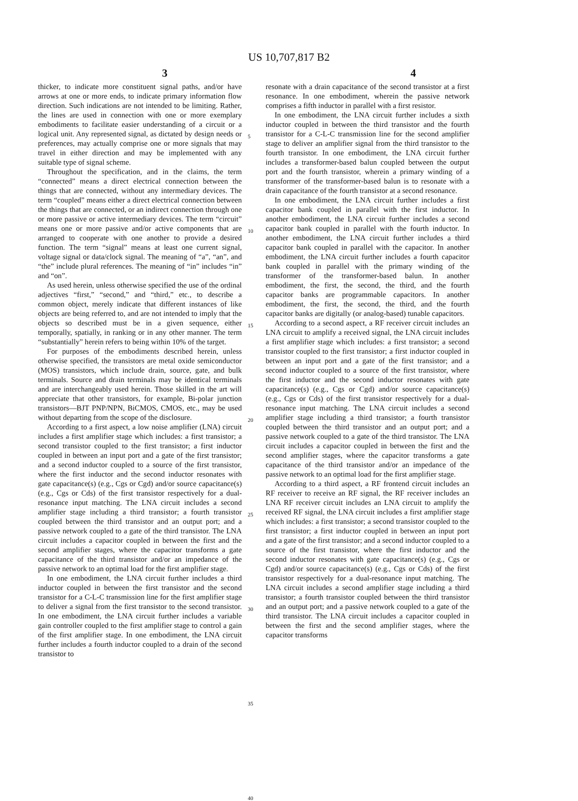US 10,707,817 B2
3 4
thicker, to indicate more constituent signal paths, and/or have arrows at one or more ends, to indicate primary information flow direction. Such indications are not intended to be limiting. Rather, the lines are used in connection with one or more exemplary embodiments to facilitate easier understanding of a circuit or a logical unit. Any represented signal, as dictated by design needs or preferences, may actually comprise one or more signals that may travel in either direction and may be implemented with any suitable type of signal scheme.
Throughout the specification, and in the claims, the term “connected” means a direct electrical connection between the things that are connected, without any intermediary devices. The term “coupled” means either a direct electrical connection between the things that are connected, or an indirect connection through one or more passive or active intermediary devices. The term “circuit” means one or more passive and/or active components that are arranged to cooperate with one another to provide a desired function. The term “signal” means at least one current signal, voltage signal or data/clock signal. The meaning of “a”, “an”, and “the” include plural references. The meaning of “in” includes “in” and “on”.
As used herein, unless otherwise specified the use of the ordinal adjectives “first,” “second,” and “third,” etc., to describe a common object, merely indicate that different instances of like objects are being referred to, and are not intended to imply that the objects so described must be in a given sequence, either temporally, spatially, in ranking or in any other manner. The term “substantially” herein refers to being within 10% of the target.
For purposes of the embodiments described herein, unless otherwise specified, the transistors are metal oxide semiconductor (MOS) transistors, which include drain, source, gate, and bulk terminals. Source and drain terminals may be identical terminals and are interchangeably used herein. Those skilled in the art will appreciate that other transistors, for example, Bi-polar junction transistors—BJT PNP/NPN, BiCMOS, CMOS, etc., may be used without departing from the scope of the disclosure.
According to a first aspect, a low noise amplifier (LNA) circuit includes a first amplifier stage which includes: a first transistor; a second transistor coupled to the first transistor; a first inductor coupled in between an input port and a gate of the first transistor; and a second inductor coupled to a source of the first transistor, where the first inductor and the second inductor resonates with gate capacitance(s) (e.g., Cgs or Cgd) and/or source capacitance(s) (e.g., Cgs or Cds) of the first transistor respectively for a dual-resonance input matching. The LNA circuit includes a second amplifier stage including a third transistor; a fourth transistor coupled between the third transistor and an output port; and a passive network coupled to a gate of the third transistor. The LNA circuit includes a capacitor coupled in between the first and the second amplifier stages, where the capacitor transforms a gate capacitance of the third transistor and/or an impedance of the passive network to an optimal load for the first amplifier stage.
In one embodiment, the LNA circuit further includes a third inductor coupled in between the first transistor and the second transistor for a C-L-C transmission line for the first amplifier stage to deliver a signal from the first transistor to the second transistor. In one embodiment, the LNA circuit further includes a variable gain controller coupled to the first amplifier stage to control a gain of the first amplifier stage. In one embodiment, the LNA circuit further includes a fourth inductor coupled to a drain of the second transistor to
5
10
15
20
25
30
35
40
resonate with a drain capacitance of the second transistor at a first resonance. In one embodiment, wherein the passive network comprises a fifth inductor in parallel with a first resistor.
In one embodiment, the LNA circuit further includes a sixth inductor coupled in between the third transistor and the fourth transistor for a C-L-C transmission line for the second amplifier stage to deliver an amplifier signal from the third transistor to the fourth transistor. In one embodiment, the LNA circuit further includes a transformer-based balun coupled between the output port and the fourth transistor, wherein a primary winding of a transformer of the transformer-based balun is to resonate with a drain capacitance of the fourth transistor at a second resonance.
In one embodiment, the LNA circuit further includes a first capacitor bank coupled in parallel with the first inductor. In another embodiment, the LNA circuit further includes a second capacitor bank coupled in parallel with the fourth inductor. In another embodiment, the LNA circuit further includes a third capacitor bank coupled in parallel with the capacitor. In another embodiment, the LNA circuit further includes a fourth capacitor bank coupled in parallel with the primary winding of the transformer of the transformer-based balun. In another embodiment, the first, the second, the third, and the fourth capacitor banks are programmable capacitors. In another embodiment, the first, the second, the third, and the fourth capacitor banks are digitally (or analog-based) tunable capacitors.
According to a second aspect, a RF receiver circuit includes an LNA circuit to amplify a received signal, the LNA circuit includes a first amplifier stage which includes: a first transistor; a second transistor coupled to the first transistor; a first inductor coupled in between an input port and a gate of the first transistor; and a second inductor coupled to a source of the first transistor, where the first inductor and the second inductor resonates with gate capacitance(s) (e.g., Cgs or Cgd) and/or source capacitance(s) (e.g., Cgs or Cds) of the first transistor respectively for a dual-resonance input matching. The LNA circuit includes a second amplifier stage including a third transistor; a fourth transistor coupled between the third transistor and an output port; and a passive network coupled to a gate of the third transistor. The LNA circuit includes a capacitor coupled in between the first and the second amplifier stages, where the capacitor transforms a gate capacitance of the third transistor and/or an impedance of the passive network to an optimal load for the first amplifier stage.
According to a third aspect, a RF frontend circuit includes an RF receiver to receive an RF signal, the RF receiver includes an LNA RF receiver circuit includes an LNA circuit to amplify the received RF signal, the LNA circuit includes a first amplifier stage which includes: a first transistor; a second transistor coupled to the first transistor; a first inductor coupled in between an input port and a gate of the first transistor; and a second inductor coupled to a source of the first transistor, where the first inductor and the second inductor resonates with gate capacitance(s) (e.g., Cgs or Cgd) and/or source capacitance(s) (e.g., Cgs or Cds) of the first transistor respectively for a dual-resonance input matching. The LNA circuit includes a second amplifier stage including a third transistor; a fourth transistor coupled between the third transistor and an output port; and a passive network coupled to a gate of the third transistor. The LNA circuit includes a capacitor coupled in between the first and the second amplifier stages, where the capacitor transforms